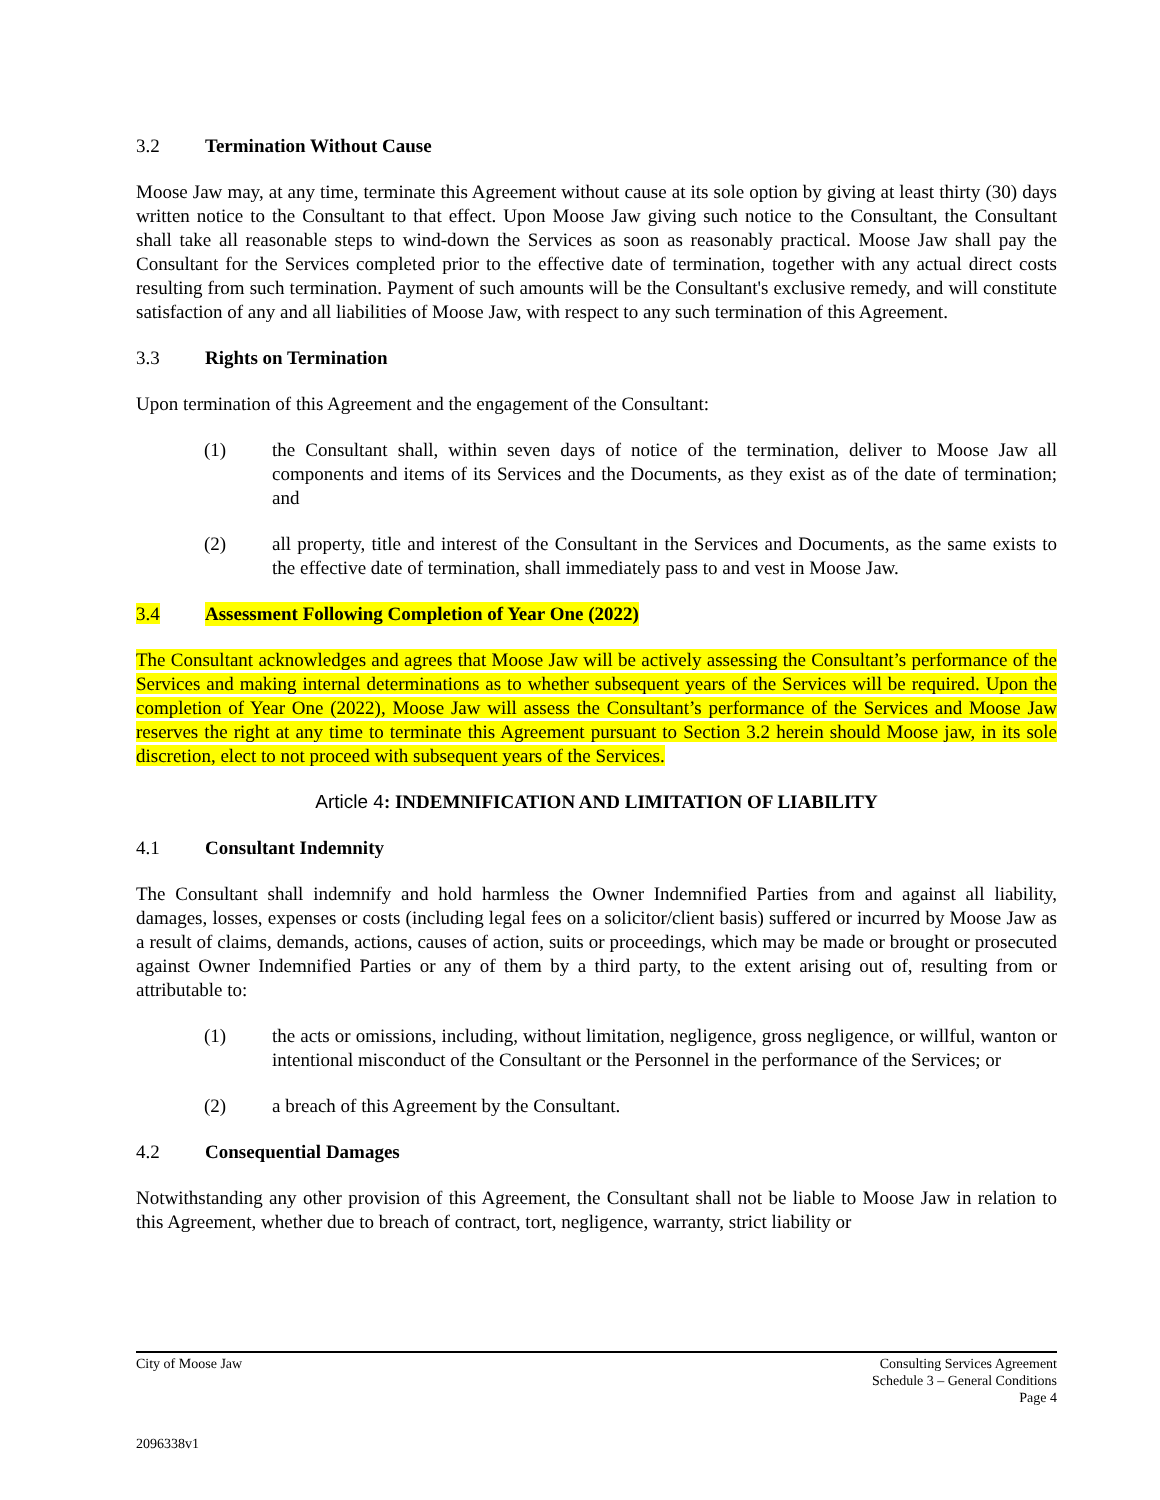3.2 Termination Without Cause
Moose Jaw may, at any time, terminate this Agreement without cause at its sole option by giving at least thirty (30) days written notice to the Consultant to that effect. Upon Moose Jaw giving such notice to the Consultant, the Consultant shall take all reasonable steps to wind-down the Services as soon as reasonably practical. Moose Jaw shall pay the Consultant for the Services completed prior to the effective date of termination, together with any actual direct costs resulting from such termination. Payment of such amounts will be the Consultant's exclusive remedy, and will constitute satisfaction of any and all liabilities of Moose Jaw, with respect to any such termination of this Agreement.
3.3 Rights on Termination
Upon termination of this Agreement and the engagement of the Consultant:
(1) the Consultant shall, within seven days of notice of the termination, deliver to Moose Jaw all components and items of its Services and the Documents, as they exist as of the date of termination; and
(2) all property, title and interest of the Consultant in the Services and Documents, as the same exists to the effective date of termination, shall immediately pass to and vest in Moose Jaw.
3.4 Assessment Following Completion of Year One (2022)
The Consultant acknowledges and agrees that Moose Jaw will be actively assessing the Consultant’s performance of the Services and making internal determinations as to whether subsequent years of the Services will be required. Upon the completion of Year One (2022), Moose Jaw will assess the Consultant’s performance of the Services and Moose Jaw reserves the right at any time to terminate this Agreement pursuant to Section 3.2 herein should Moose jaw, in its sole discretion, elect to not proceed with subsequent years of the Services.
Article 4: INDEMNIFICATION AND LIMITATION OF LIABILITY
4.1 Consultant Indemnity
The Consultant shall indemnify and hold harmless the Owner Indemnified Parties from and against all liability, damages, losses, expenses or costs (including legal fees on a solicitor/client basis) suffered or incurred by Moose Jaw as a result of claims, demands, actions, causes of action, suits or proceedings, which may be made or brought or prosecuted against Owner Indemnified Parties or any of them by a third party, to the extent arising out of, resulting from or attributable to:
(1) the acts or omissions, including, without limitation, negligence, gross negligence, or willful, wanton or intentional misconduct of the Consultant or the Personnel in the performance of the Services; or
(2) a breach of this Agreement by the Consultant.
4.2 Consequential Damages
Notwithstanding any other provision of this Agreement, the Consultant shall not be liable to Moose Jaw in relation to this Agreement, whether due to breach of contract, tort, negligence, warranty, strict liability or
City of Moose Jaw Consulting Services Agreement
Schedule 3 – General Conditions
Page 4
2096338v1